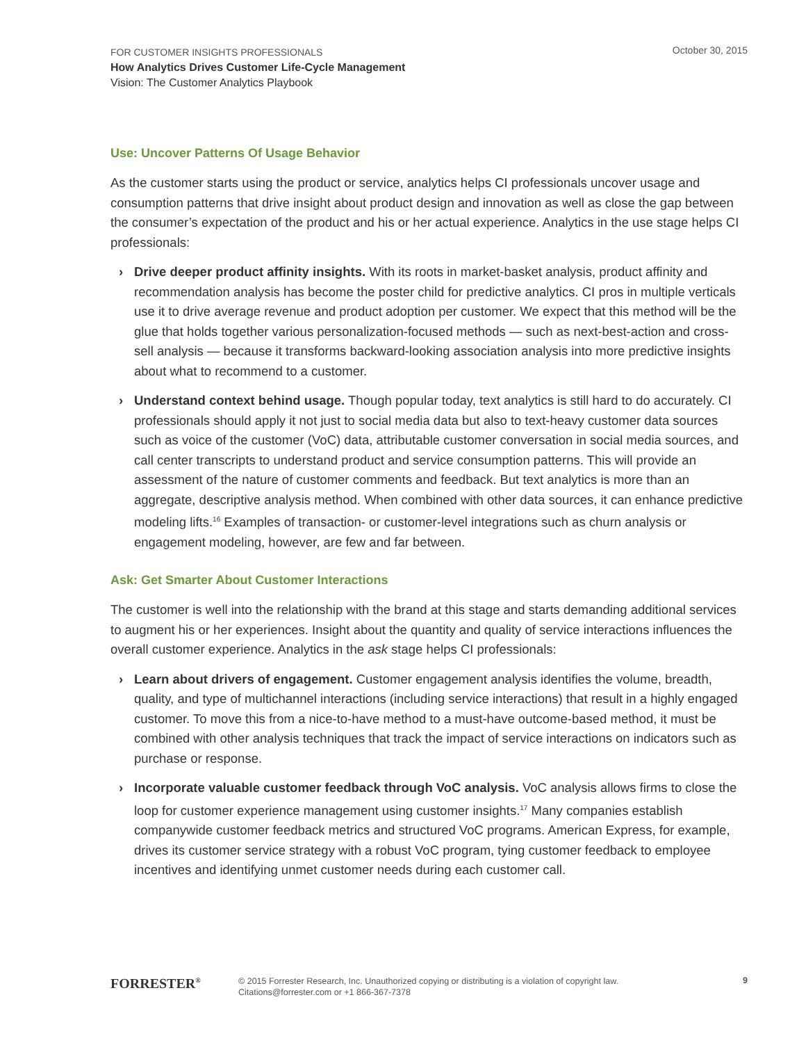FOR CUSTOMER INSIGHTS PROFESSIONALS
How Analytics Drives Customer Life-Cycle Management
Vision: The Customer Analytics Playbook
October 30, 2015
Use: Uncover Patterns Of Usage Behavior
As the customer starts using the product or service, analytics helps CI professionals uncover usage and consumption patterns that drive insight about product design and innovation as well as close the gap between the consumer’s expectation of the product and his or her actual experience. Analytics in the use stage helps CI professionals:
› Drive deeper product affinity insights. With its roots in market-basket analysis, product affinity and recommendation analysis has become the poster child for predictive analytics. CI pros in multiple verticals use it to drive average revenue and product adoption per customer. We expect that this method will be the glue that holds together various personalization-focused methods — such as next-best-action and cross-sell analysis — because it transforms backward-looking association analysis into more predictive insights about what to recommend to a customer.
› Understand context behind usage. Though popular today, text analytics is still hard to do accurately. CI professionals should apply it not just to social media data but also to text-heavy customer data sources such as voice of the customer (VoC) data, attributable customer conversation in social media sources, and call center transcripts to understand product and service consumption patterns. This will provide an assessment of the nature of customer comments and feedback. But text analytics is more than an aggregate, descriptive analysis method. When combined with other data sources, it can enhance predictive modeling lifts.<sup>16</sup> Examples of transaction- or customer-level integrations such as churn analysis or engagement modeling, however, are few and far between.
Ask: Get Smarter About Customer Interactions
The customer is well into the relationship with the brand at this stage and starts demanding additional services to augment his or her experiences. Insight about the quantity and quality of service interactions influences the overall customer experience. Analytics in the ask stage helps CI professionals:
› Learn about drivers of engagement. Customer engagement analysis identifies the volume, breadth, quality, and type of multichannel interactions (including service interactions) that result in a highly engaged customer. To move this from a nice-to-have method to a must-have outcome-based method, it must be combined with other analysis techniques that track the impact of service interactions on indicators such as purchase or response.
› Incorporate valuable customer feedback through VoC analysis. VoC analysis allows firms to close the loop for customer experience management using customer insights.<sup>17</sup> Many companies establish companywide customer feedback metrics and structured VoC programs. American Express, for example, drives its customer service strategy with a robust VoC program, tying customer feedback to employee incentives and identifying unmet customer needs during each customer call.
FORRESTER<sup>®</sup>
© 2015 Forrester Research, Inc. Unauthorized copying or distributing is a violation of copyright law.
Citations@forrester.com or +1 866-367-7378
9